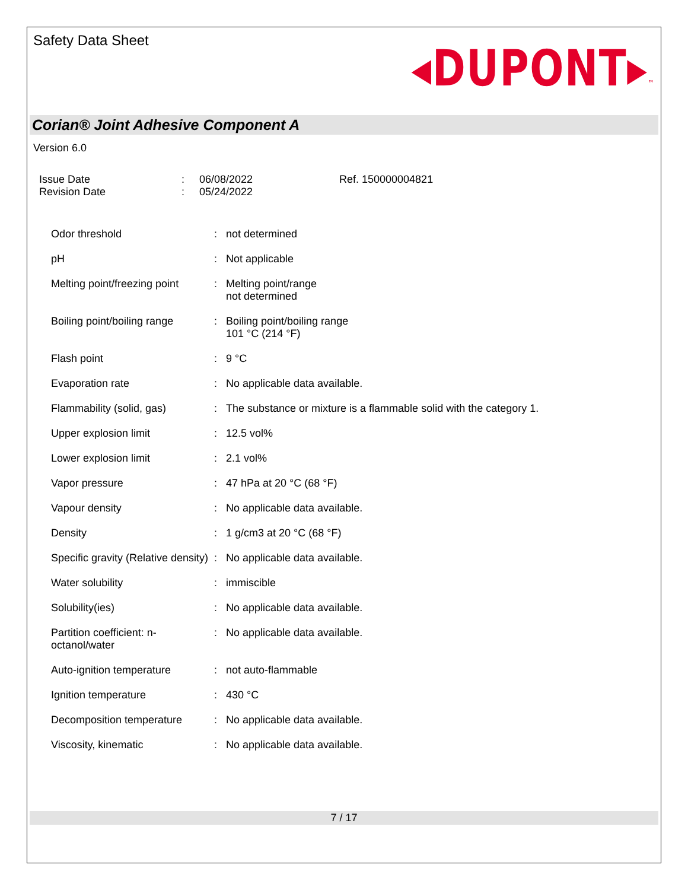Safety Data Sheet
◂DUPONT▸™
Corian® Joint Adhesive Component A
Version 6.0
| Issue Date | : | 06/08/2022 | Ref. 150000004821 |
| Revision Date | : | 05/24/2022 | |
| Odor threshold | : | not determined |
| pH | : | Not applicable |
| Melting point/freezing point | : | Melting point/range not determined |
| Boiling point/boiling range | : | Boiling point/boiling range 101 °C (214 °F) |
| Flash point | : | 9 °C |
| Evaporation rate | : | No applicable data available. |
| Flammability (solid, gas) | : | The substance or mixture is a flammable solid with the category 1. |
| Upper explosion limit | : | 12.5 vol% |
| Lower explosion limit | : | 2.1 vol% |
| Vapor pressure | : | 47 hPa at 20 °C (68 °F) |
| Vapour density | : | No applicable data available. |
| Density | : | 1 g/cm3 at 20 °C (68 °F) |
| Specific gravity (Relative density) | : | No applicable data available. |
| Water solubility | : | immiscible |
| Solubility(ies) | : | No applicable data available. |
| Partition coefficient: n-octanol/water | : | No applicable data available. |
| Auto-ignition temperature | : | not auto-flammable |
| Ignition temperature | : | 430 °C |
| Decomposition temperature | : | No applicable data available. |
| Viscosity, kinematic | : | No applicable data available. |
7 / 17